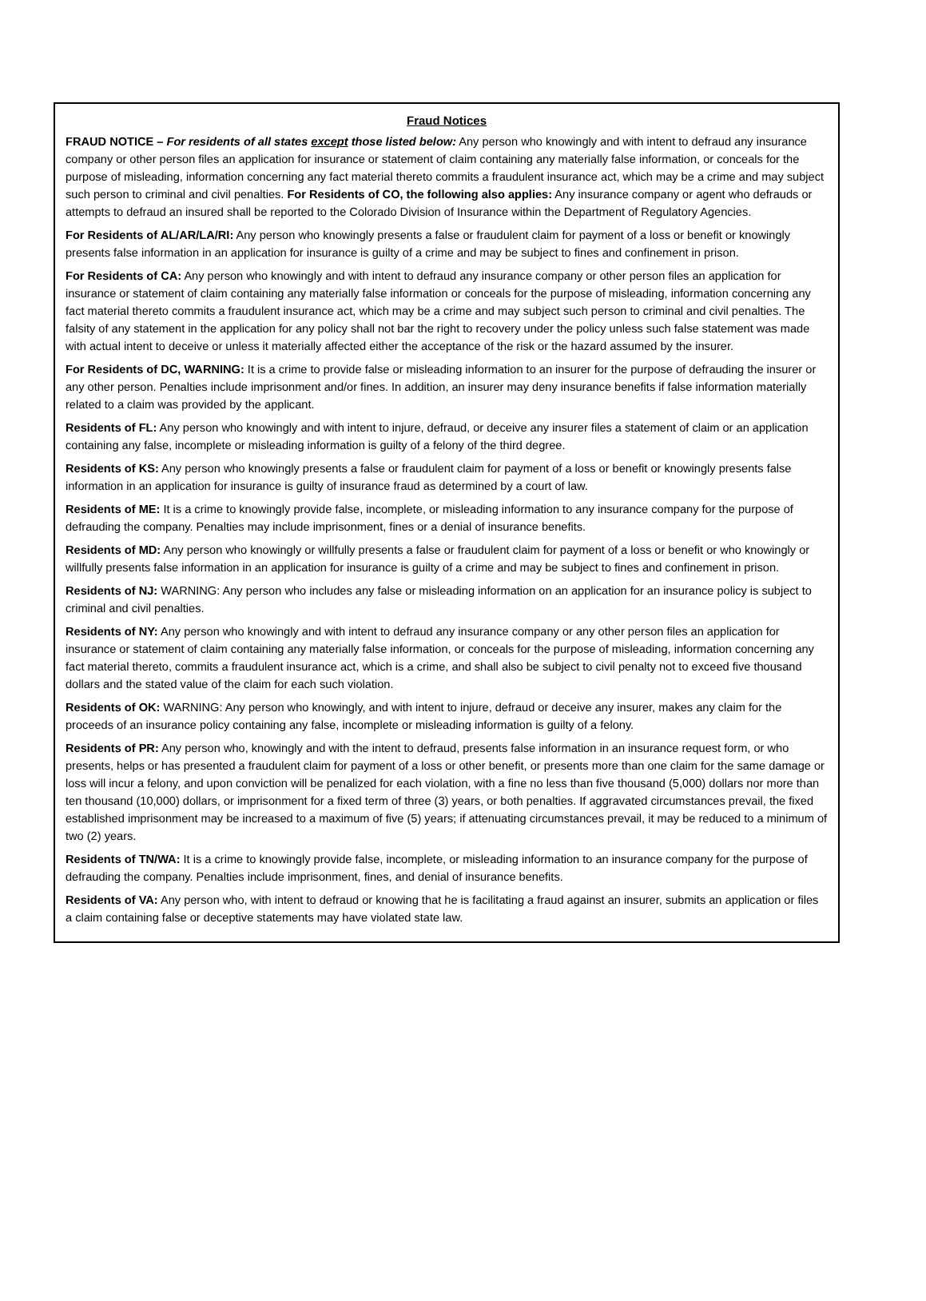Fraud Notices
FRAUD NOTICE – For residents of all states except those listed below: Any person who knowingly and with intent to defraud any insurance company or other person files an application for insurance or statement of claim containing any materially false information, or conceals for the purpose of misleading, information concerning any fact material thereto commits a fraudulent insurance act, which may be a crime and may subject such person to criminal and civil penalties. For Residents of CO, the following also applies: Any insurance company or agent who defrauds or attempts to defraud an insured shall be reported to the Colorado Division of Insurance within the Department of Regulatory Agencies.
For Residents of AL/AR/LA/RI: Any person who knowingly presents a false or fraudulent claim for payment of a loss or benefit or knowingly presents false information in an application for insurance is guilty of a crime and may be subject to fines and confinement in prison.
For Residents of CA: Any person who knowingly and with intent to defraud any insurance company or other person files an application for insurance or statement of claim containing any materially false information or conceals for the purpose of misleading, information concerning any fact material thereto commits a fraudulent insurance act, which may be a crime and may subject such person to criminal and civil penalties. The falsity of any statement in the application for any policy shall not bar the right to recovery under the policy unless such false statement was made with actual intent to deceive or unless it materially affected either the acceptance of the risk or the hazard assumed by the insurer.
For Residents of DC, WARNING: It is a crime to provide false or misleading information to an insurer for the purpose of defrauding the insurer or any other person. Penalties include imprisonment and/or fines. In addition, an insurer may deny insurance benefits if false information materially related to a claim was provided by the applicant.
Residents of FL: Any person who knowingly and with intent to injure, defraud, or deceive any insurer files a statement of claim or an application containing any false, incomplete or misleading information is guilty of a felony of the third degree.
Residents of KS: Any person who knowingly presents a false or fraudulent claim for payment of a loss or benefit or knowingly presents false information in an application for insurance is guilty of insurance fraud as determined by a court of law.
Residents of ME: It is a crime to knowingly provide false, incomplete, or misleading information to any insurance company for the purpose of defrauding the company. Penalties may include imprisonment, fines or a denial of insurance benefits.
Residents of MD: Any person who knowingly or willfully presents a false or fraudulent claim for payment of a loss or benefit or who knowingly or willfully presents false information in an application for insurance is guilty of a crime and may be subject to fines and confinement in prison.
Residents of NJ: WARNING: Any person who includes any false or misleading information on an application for an insurance policy is subject to criminal and civil penalties.
Residents of NY: Any person who knowingly and with intent to defraud any insurance company or any other person files an application for insurance or statement of claim containing any materially false information, or conceals for the purpose of misleading, information concerning any fact material thereto, commits a fraudulent insurance act, which is a crime, and shall also be subject to civil penalty not to exceed five thousand dollars and the stated value of the claim for each such violation.
Residents of OK: WARNING: Any person who knowingly, and with intent to injure, defraud or deceive any insurer, makes any claim for the proceeds of an insurance policy containing any false, incomplete or misleading information is guilty of a felony.
Residents of PR: Any person who, knowingly and with the intent to defraud, presents false information in an insurance request form, or who presents, helps or has presented a fraudulent claim for payment of a loss or other benefit, or presents more than one claim for the same damage or loss will incur a felony, and upon conviction will be penalized for each violation, with a fine no less than five thousand (5,000) dollars nor more than ten thousand (10,000) dollars, or imprisonment for a fixed term of three (3) years, or both penalties. If aggravated circumstances prevail, the fixed established imprisonment may be increased to a maximum of five (5) years; if attenuating circumstances prevail, it may be reduced to a minimum of two (2) years.
Residents of TN/WA: It is a crime to knowingly provide false, incomplete, or misleading information to an insurance company for the purpose of defrauding the company. Penalties include imprisonment, fines, and denial of insurance benefits.
Residents of VA: Any person who, with intent to defraud or knowing that he is facilitating a fraud against an insurer, submits an application or files a claim containing false or deceptive statements may have violated state law.